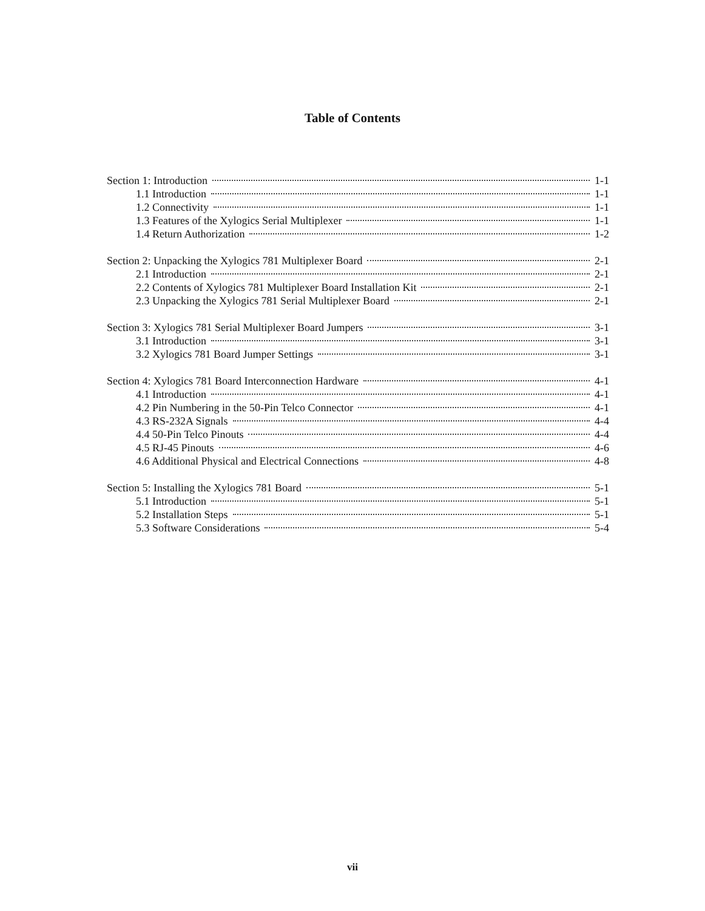Table of Contents
Section 1: Introduction 1-1
1.1 Introduction 1-1
1.2 Connectivity 1-1
1.3 Features of the Xylogics Serial Multiplexer 1-1
1.4 Return Authorization 1-2
Section 2: Unpacking the Xylogics 781 Multiplexer Board 2-1
2.1 Introduction 2-1
2.2 Contents of Xylogics 781 Multiplexer Board Installation Kit 2-1
2.3 Unpacking the Xylogics 781 Serial Multiplexer Board 2-1
Section 3: Xylogics 781 Serial Multiplexer Board Jumpers 3-1
3.1 Introduction 3-1
3.2 Xylogics 781 Board Jumper Settings 3-1
Section 4: Xylogics 781 Board Interconnection Hardware 4-1
4.1 Introduction 4-1
4.2 Pin Numbering in the 50-Pin Telco Connector 4-1
4.3 RS-232A Signals 4-4
4.4 50-Pin Telco Pinouts 4-4
4.5 RJ-45 Pinouts 4-6
4.6 Additional Physical and Electrical Connections 4-8
Section 5: Installing the Xylogics 781 Board 5-1
5.1 Introduction 5-1
5.2 Installation Steps 5-1
5.3 Software Considerations 5-4
vii